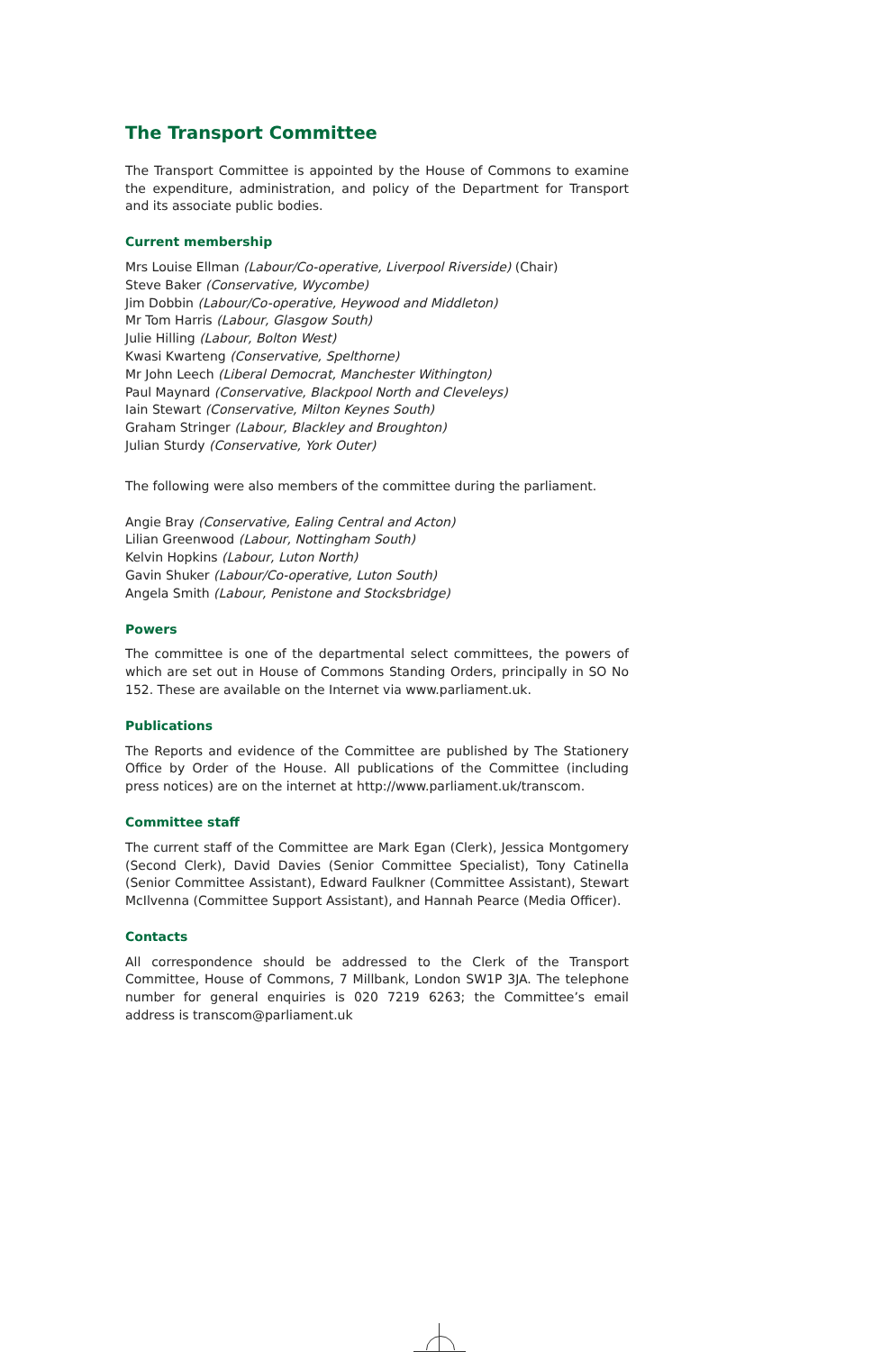The Transport Committee
The Transport Committee is appointed by the House of Commons to examine the expenditure, administration, and policy of the Department for Transport and its associate public bodies.
Current membership
Mrs Louise Ellman (Labour/Co-operative, Liverpool Riverside) (Chair)
Steve Baker (Conservative, Wycombe)
Jim Dobbin (Labour/Co-operative, Heywood and Middleton)
Mr Tom Harris (Labour, Glasgow South)
Julie Hilling (Labour, Bolton West)
Kwasi Kwarteng (Conservative, Spelthorne)
Mr John Leech (Liberal Democrat, Manchester Withington)
Paul Maynard (Conservative, Blackpool North and Cleveleys)
Iain Stewart (Conservative, Milton Keynes South)
Graham Stringer (Labour, Blackley and Broughton)
Julian Sturdy (Conservative, York Outer)
The following were also members of the committee during the parliament.
Angie Bray (Conservative, Ealing Central and Acton)
Lilian Greenwood (Labour, Nottingham South)
Kelvin Hopkins (Labour, Luton North)
Gavin Shuker (Labour/Co-operative, Luton South)
Angela Smith (Labour, Penistone and Stocksbridge)
Powers
The committee is one of the departmental select committees, the powers of which are set out in House of Commons Standing Orders, principally in SO No 152. These are available on the Internet via www.parliament.uk.
Publications
The Reports and evidence of the Committee are published by The Stationery Office by Order of the House. All publications of the Committee (including press notices) are on the internet at http://www.parliament.uk/transcom.
Committee staff
The current staff of the Committee are Mark Egan (Clerk), Jessica Montgomery (Second Clerk), David Davies (Senior Committee Specialist), Tony Catinella (Senior Committee Assistant), Edward Faulkner (Committee Assistant), Stewart McIlvenna (Committee Support Assistant), and Hannah Pearce (Media Officer).
Contacts
All correspondence should be addressed to the Clerk of the Transport Committee, House of Commons, 7 Millbank, London SW1P 3JA. The telephone number for general enquiries is 020 7219 6263; the Committee’s email address is transcom@parliament.uk